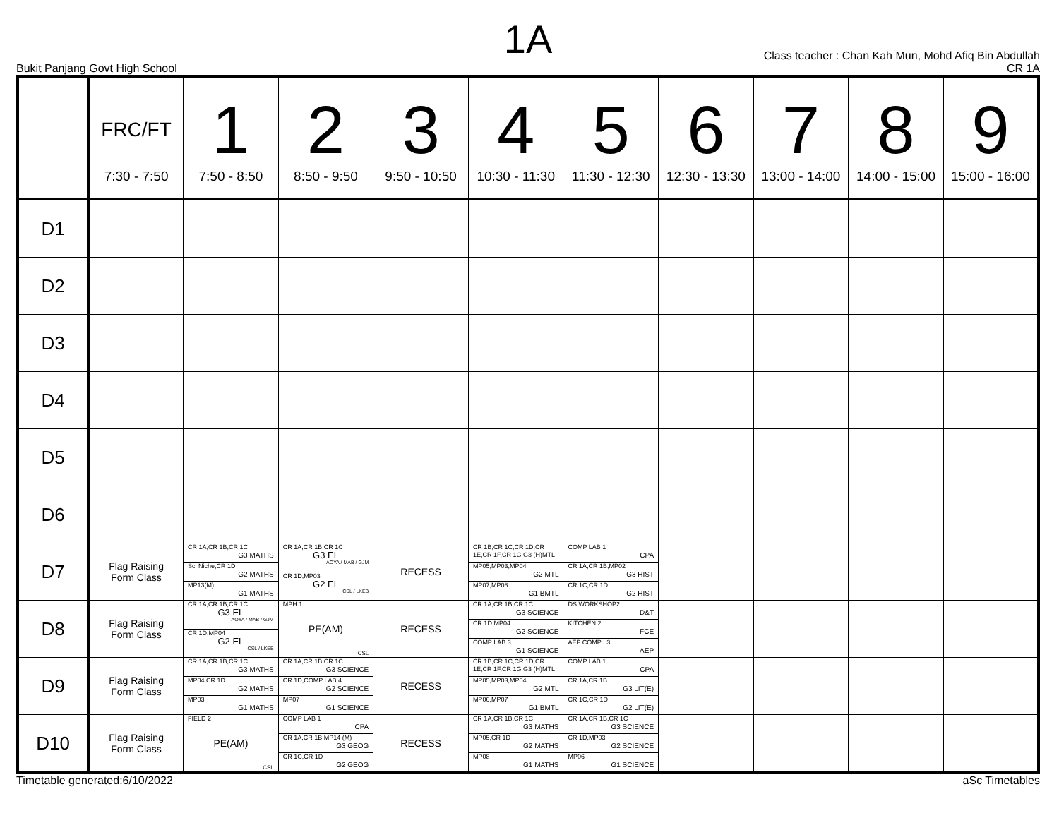1A
Bukit Panjang Govt High School
Class teacher : Chan Kah Mun, Mohd Afiq Bin Abdullah
CR 1A
| | FRC/FT 7:30 - 7:50 | 1 7:50 - 8:50 | 2 8:50 - 9:50 | 3 9:50 - 10:50 | 4 10:30 - 11:30 | 5 11:30 - 12:30 | 6 12:30 - 13:30 | 7 13:00 - 14:00 | 8 14:00 - 15:00 | 9 15:00 - 16:00 |
| --- | --- | --- | --- | --- | --- | --- | --- | --- | --- | --- |
| D1 | | | | | | | | | | |
| D2 | | | | | | | | | | |
| D3 | | | | | | | | | | |
| D4 | | | | | | | | | | |
| D5 | | | | | | | | | | |
| D6 | | | | | | | | | | |
| D7 | Flag Raising Form Class | CR 1A,CR 1B,CR 1C G3 MATHS Sci Niche,CR 1D G2 MATHS MP13(M) G1 MATHS | CR 1A,CR 1B,CR 1C G3 EL AOYA / MAB / GJM CR 1D,MP03 G2 EL CSL / LKEB | RECESS | CR 1B,CR 1C,CR 1D,CR 1E,CR 1F,CR 1G G3 (H)MTL MP05,MP03,MP04 G2 MTL MP07,MP08 G1 BMTL | COMP LAB 1 CPA CR 1A,CR 1B,MP02 G3 HIST CR 1C,CR 1D G2 HIST | | | | |
| D8 | Flag Raising Form Class | CR 1A,CR 1B,CR 1C G3 EL AOYA / MAB / GJM CR 1D,MP04 G2 EL CSL / LKEB | MPH 1 PE(AM) CSL | RECESS | CR 1A,CR 1B,CR 1C G3 SCIENCE CR 1D,MP04 G2 SCIENCE COMP LAB 3 G1 SCIENCE | DS,WORKSHOP2 D&T KITCHEN 2 FCE AEP COMP L3 AEP | | | | |
| D9 | Flag Raising Form Class | CR 1A,CR 1B,CR 1C G3 MATHS MP04,CR 1D G2 MATHS MP03 G1 MATHS | CR 1A,CR 1B,CR 1C G3 SCIENCE CR 1D,COMP LAB 4 G2 SCIENCE MP07 G1 SCIENCE | RECESS | CR 1B,CR 1C,CR 1D,CR 1E,CR 1F,CR 1G G3 (H)MTL MP05,MP03,MP04 G2 MTL MP06,MP07 G1 BMTL | COMP LAB 1 CPA CR 1A,CR 1B G3 LIT(E) CR 1C,CR 1D G2 LIT(E) | | | | |
| D10 | Flag Raising Form Class | FIELD 2 PE(AM) CSL | COMP LAB 1 CPA CR 1A,CR 1B,MP14 (M) G3 GEOG CR 1C,CR 1D G2 GEOG | RECESS | CR 1A,CR 1B,CR 1C G3 MATHS MP05,CR 1D G2 MATHS MP08 G1 MATHS | CR 1A,CR 1B,CR 1C G3 SCIENCE CR 1D,MP03 G2 SCIENCE MP06 G1 SCIENCE | | | | |
Timetable generated:6/10/2022 aSc Timetables